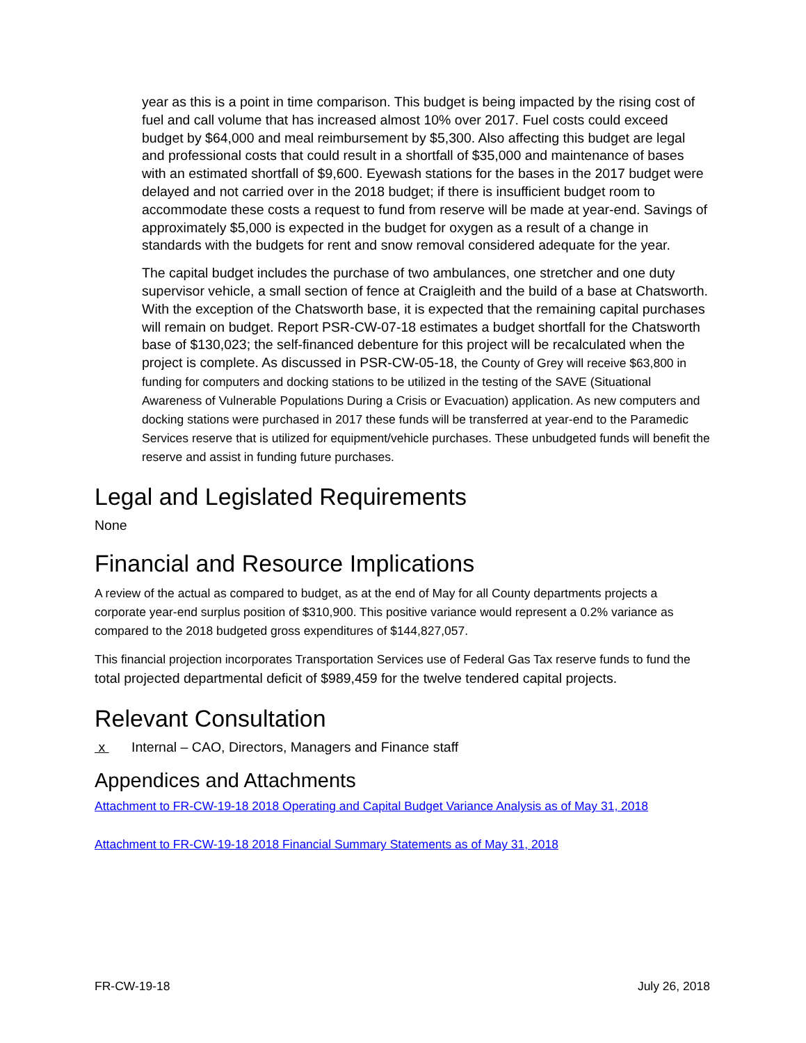year as this is a point in time comparison. This budget is being impacted by the rising cost of fuel and call volume that has increased almost 10% over 2017. Fuel costs could exceed budget by $64,000 and meal reimbursement by $5,300. Also affecting this budget are legal and professional costs that could result in a shortfall of $35,000 and maintenance of bases with an estimated shortfall of $9,600. Eyewash stations for the bases in the 2017 budget were delayed and not carried over in the 2018 budget; if there is insufficient budget room to accommodate these costs a request to fund from reserve will be made at year-end. Savings of approximately $5,000 is expected in the budget for oxygen as a result of a change in standards with the budgets for rent and snow removal considered adequate for the year.
The capital budget includes the purchase of two ambulances, one stretcher and one duty supervisor vehicle, a small section of fence at Craigleith and the build of a base at Chatsworth. With the exception of the Chatsworth base, it is expected that the remaining capital purchases will remain on budget. Report PSR-CW-07-18 estimates a budget shortfall for the Chatsworth base of $130,023; the self-financed debenture for this project will be recalculated when the project is complete. As discussed in PSR-CW-05-18, the County of Grey will receive $63,800 in funding for computers and docking stations to be utilized in the testing of the SAVE (Situational Awareness of Vulnerable Populations During a Crisis or Evacuation) application. As new computers and docking stations were purchased in 2017 these funds will be transferred at year-end to the Paramedic Services reserve that is utilized for equipment/vehicle purchases. These unbudgeted funds will benefit the reserve and assist in funding future purchases.
Legal and Legislated Requirements
None
Financial and Resource Implications
A review of the actual as compared to budget, as at the end of May for all County departments projects a corporate year-end surplus position of $310,900. This positive variance would represent a 0.2% variance as compared to the 2018 budgeted gross expenditures of $144,827,057.
This financial projection incorporates Transportation Services use of Federal Gas Tax reserve funds to fund the total projected departmental deficit of $989,459 for the twelve tendered capital projects.
Relevant Consultation
x Internal – CAO, Directors, Managers and Finance staff
Appendices and Attachments
Attachment to FR-CW-19-18 2018 Operating and Capital Budget Variance Analysis as of May 31, 2018
Attachment to FR-CW-19-18 2018 Financial Summary Statements as of May 31, 2018
FR-CW-19-18 July 26, 2018